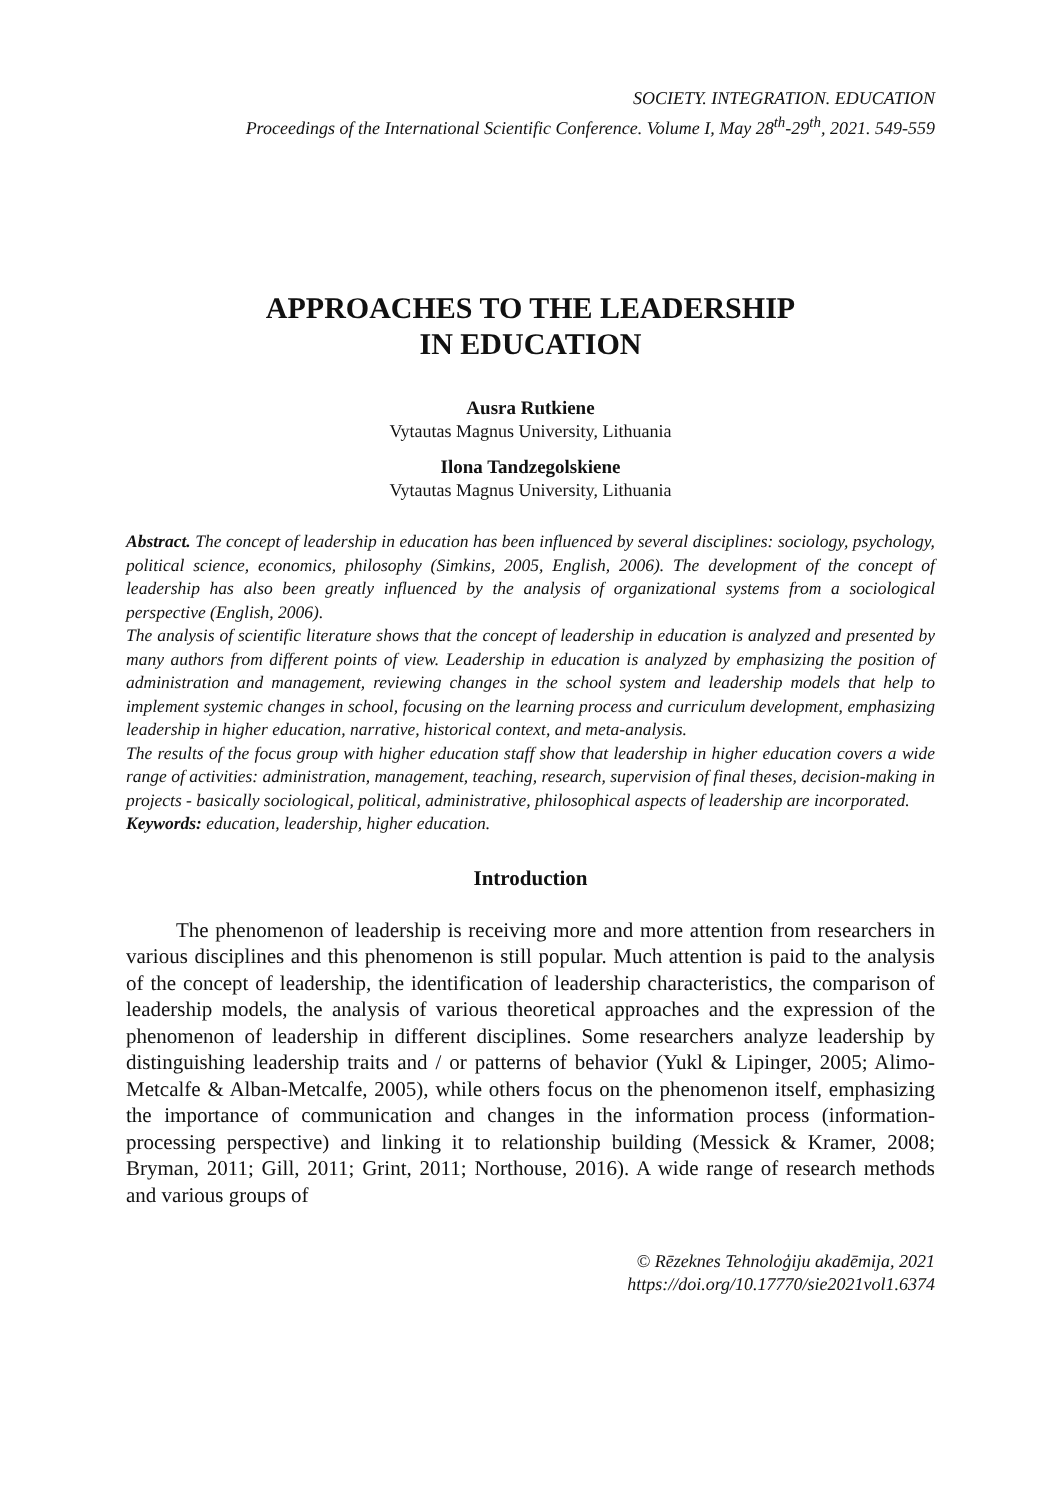SOCIETY. INTEGRATION. EDUCATION
Proceedings of the International Scientific Conference. Volume I, May 28<sup>th</sup>-29<sup>th</sup>, 2021. 549-559
APPROACHES TO THE LEADERSHIP
IN EDUCATION
Ausra Rutkiene
Vytautas Magnus University, Lithuania
Ilona Tandzegolskiene
Vytautas Magnus University, Lithuania
Abstract. The concept of leadership in education has been influenced by several disciplines: sociology, psychology, political science, economics, philosophy (Simkins, 2005, English, 2006). The development of the concept of leadership has also been greatly influenced by the analysis of organizational systems from a sociological perspective (English, 2006).
The analysis of scientific literature shows that the concept of leadership in education is analyzed and presented by many authors from different points of view. Leadership in education is analyzed by emphasizing the position of administration and management, reviewing changes in the school system and leadership models that help to implement systemic changes in school, focusing on the learning process and curriculum development, emphasizing leadership in higher education, narrative, historical context, and meta-analysis.
The results of the focus group with higher education staff show that leadership in higher education covers a wide range of activities: administration, management, teaching, research, supervision of final theses, decision-making in projects - basically sociological, political, administrative, philosophical aspects of leadership are incorporated.
Keywords: education, leadership, higher education.
Introduction
The phenomenon of leadership is receiving more and more attention from researchers in various disciplines and this phenomenon is still popular. Much attention is paid to the analysis of the concept of leadership, the identification of leadership characteristics, the comparison of leadership models, the analysis of various theoretical approaches and the expression of the phenomenon of leadership in different disciplines. Some researchers analyze leadership by distinguishing leadership traits and / or patterns of behavior (Yukl & Lipinger, 2005; Alimo-Metcalfe & Alban-Metcalfe, 2005), while others focus on the phenomenon itself, emphasizing the importance of communication and changes in the information process (information-processing perspective) and linking it to relationship building (Messick & Kramer, 2008; Bryman, 2011; Gill, 2011; Grint, 2011; Northouse, 2016). A wide range of research methods and various groups of
© Rēzeknes Tehnoloģiju akadēmija, 2021
https://doi.org/10.17770/sie2021vol1.6374